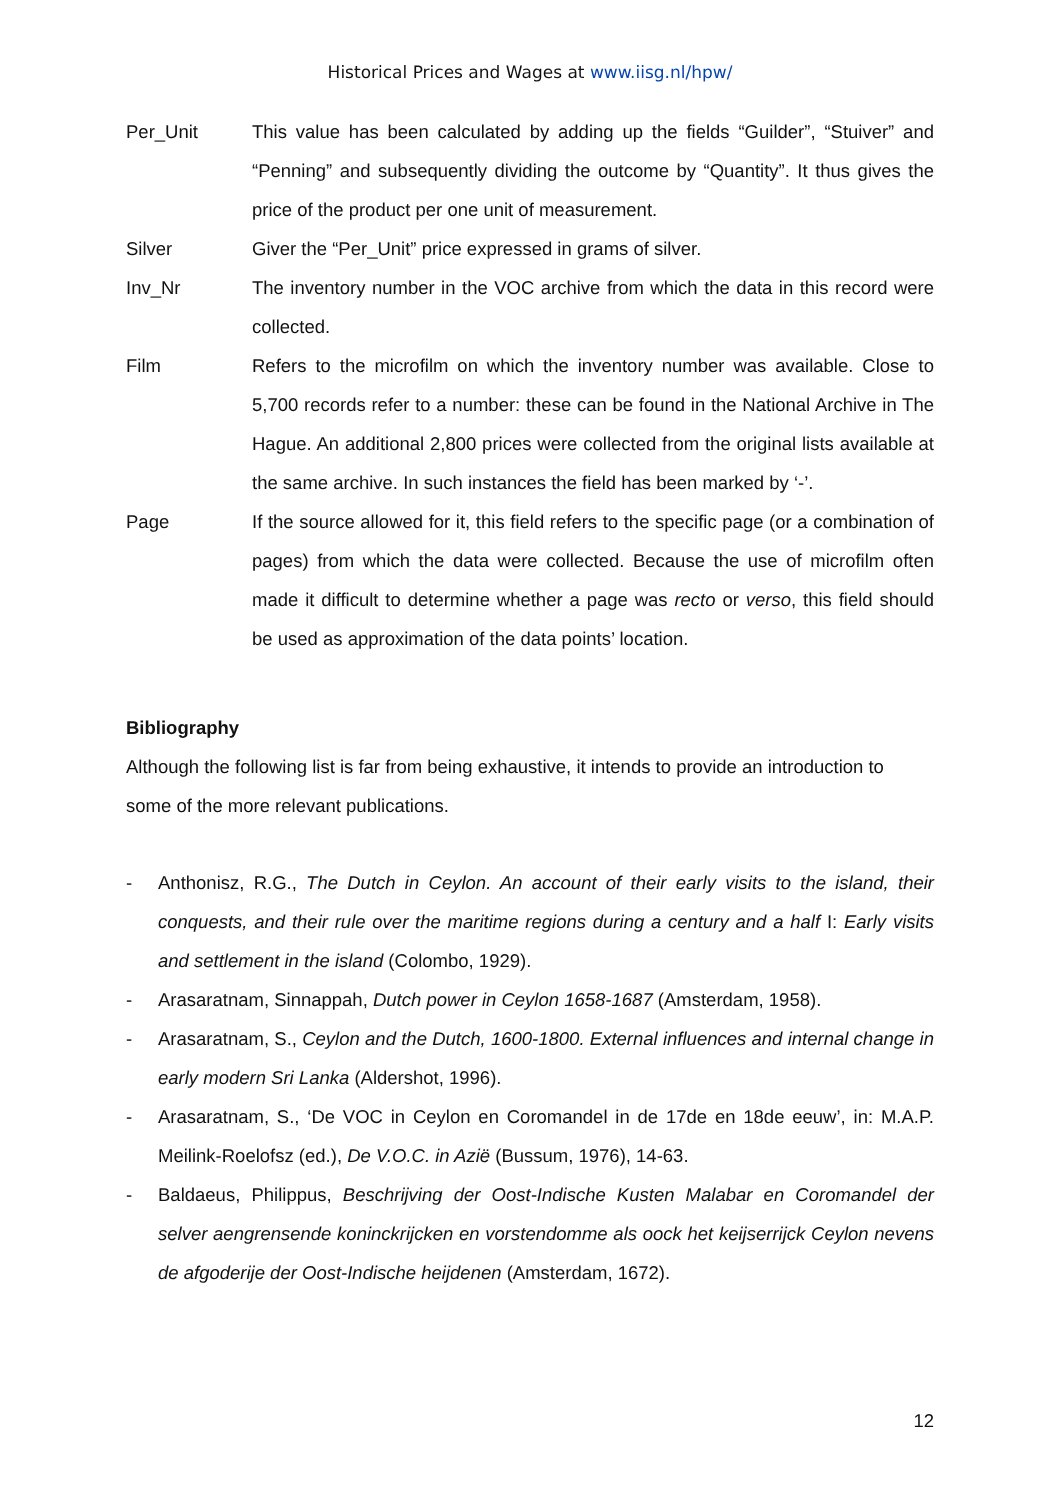Historical Prices and Wages at www.iisg.nl/hpw/
Per_Unit This value has been calculated by adding up the fields “Guilder”, “Stuiver” and “Penning” and subsequently dividing the outcome by “Quantity”. It thus gives the price of the product per one unit of measurement.
Silver Giver the “Per_Unit” price expressed in grams of silver.
Inv_Nr The inventory number in the VOC archive from which the data in this record were collected.
Film Refers to the microfilm on which the inventory number was available. Close to 5,700 records refer to a number: these can be found in the National Archive in The Hague. An additional 2,800 prices were collected from the original lists available at the same archive. In such instances the field has been marked by ‘-’.
Page If the source allowed for it, this field refers to the specific page (or a combination of pages) from which the data were collected. Because the use of microfilm often made it difficult to determine whether a page was recto or verso, this field should be used as approximation of the data points’ location.
Bibliography
Although the following list is far from being exhaustive, it intends to provide an introduction to some of the more relevant publications.
- Anthonisz, R.G., The Dutch in Ceylon. An account of their early visits to the island, their conquests, and their rule over the maritime regions during a century and a half I: Early visits and settlement in the island (Colombo, 1929).
- Arasaratnam, Sinnappah, Dutch power in Ceylon 1658-1687 (Amsterdam, 1958).
- Arasaratnam, S., Ceylon and the Dutch, 1600-1800. External influences and internal change in early modern Sri Lanka (Aldershot, 1996).
- Arasaratnam, S., ‘De VOC in Ceylon en Coromandel in de 17de en 18de eeuw’, in: M.A.P. Meilink-Roelofsz (ed.), De V.O.C. in Azië (Bussum, 1976), 14-63.
- Baldaeus, Philippus, Beschrijving der Oost-Indische Kusten Malabar en Coromandel der selver aengrensende koninckrijcken en vorstendomme als oock het keijserrijck Ceylon nevens de afgoderije der Oost-Indische heijdenen (Amsterdam, 1672).
12